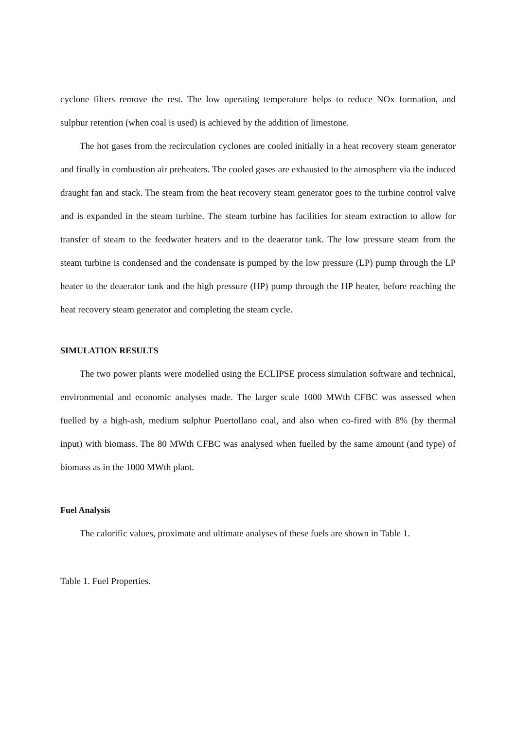cyclone filters remove the rest. The low operating temperature helps to reduce NOx formation, and sulphur retention (when coal is used) is achieved by the addition of limestone.
The hot gases from the recirculation cyclones are cooled initially in a heat recovery steam generator and finally in combustion air preheaters. The cooled gases are exhausted to the atmosphere via the induced draught fan and stack. The steam from the heat recovery steam generator goes to the turbine control valve and is expanded in the steam turbine. The steam turbine has facilities for steam extraction to allow for transfer of steam to the feedwater heaters and to the deaerator tank. The low pressure steam from the steam turbine is condensed and the condensate is pumped by the low pressure (LP) pump through the LP heater to the deaerator tank and the high pressure (HP) pump through the HP heater, before reaching the heat recovery steam generator and completing the steam cycle.
SIMULATION RESULTS
The two power plants were modelled using the ECLIPSE process simulation software and technical, environmental and economic analyses made. The larger scale 1000 MWth CFBC was assessed when fuelled by a high-ash, medium sulphur Puertollano coal, and also when co-fired with 8% (by thermal input) with biomass. The 80 MWth CFBC was analysed when fuelled by the same amount (and type) of biomass as in the 1000 MWth plant.
Fuel Analysis
The calorific values, proximate and ultimate analyses of these fuels are shown in Table 1.
Table 1. Fuel Properties.